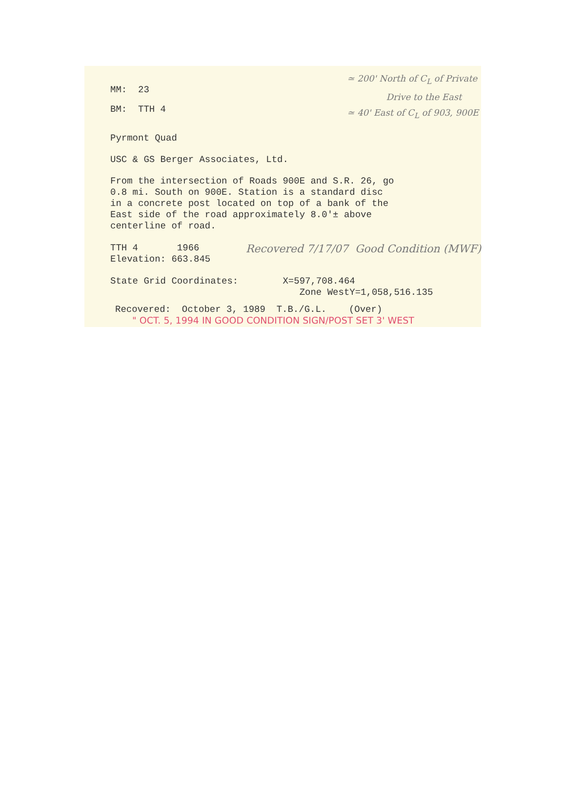MM: 23
BM: TTH 4
≃ 200' North of C<sub>L</sub> of Private
Drive to the East
≃ 40' East of C<sub>L</sub> of 903, 900E
Pyrmont Quad
USC & GS Berger Associates, Ltd.
From the intersection of Roads 900E and S.R. 26, go
0.8 mi. South on 900E. Station is a standard disc
in a concrete post located on top of a bank of the
East side of the road approximately 8.0'± above
centerline of road.
TTH 4 1966
Elevation: 663.845
Recovered 7/17/07 Good Condition (MWF)
State Grid Coordinates: X=597,708.464
Zone WestY=1,058,516.135
Recovered: October 3, 1989 T.B./G.L. (Over)
" OCT. 5, 1994 IN GOOD CONDITION SIGN/POST SET 3' WEST